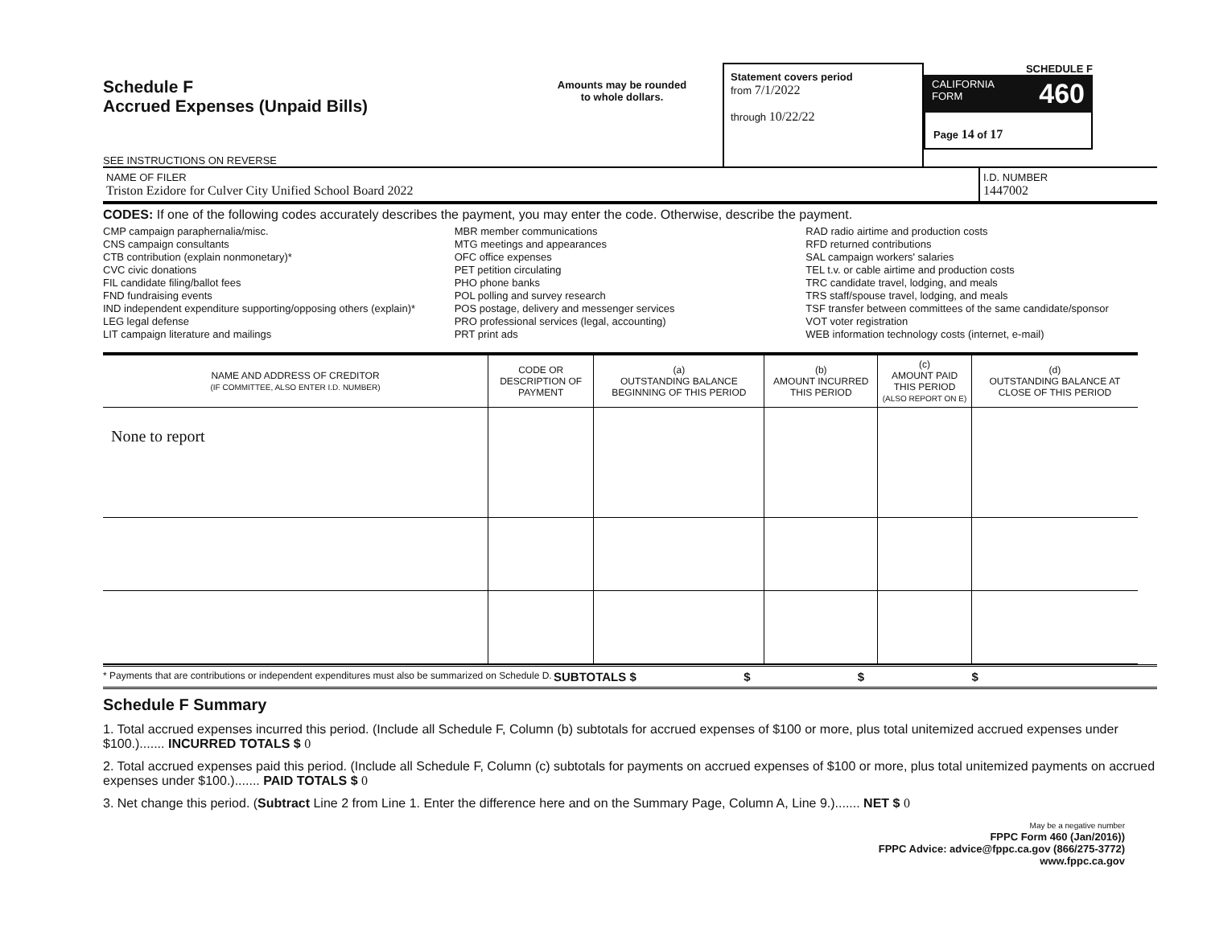Schedule F
Accrued Expenses (Unpaid Bills)
SEE INSTRUCTIONS ON REVERSE
Amounts may be rounded
to whole dollars.
Statement covers period
from 7/1/2022
through 10/22/22
SCHEDULE F
CALIFORNIA
FORM 460
Page 14 of 17
NAME OF FILER
Triston Ezidore for Culver City Unified School Board 2022
I.D. NUMBER
1447002
CODES: If one of the following codes accurately describes the payment, you may enter the code. Otherwise, describe the payment.
CMP campaign paraphernalia/misc.
CNS campaign consultants
CTB contribution (explain nonmonetary)*
CVC civic donations
FIL candidate filing/ballot fees
FND fundraising events
IND independent expenditure supporting/opposing others (explain)*
LEG legal defense
LIT campaign literature and mailings
MBR member communications
MTG meetings and appearances
OFC office expenses
PET petition circulating
PHO phone banks
POL polling and survey research
POS postage, delivery and messenger services
PRO professional services (legal, accounting)
PRT print ads
RAD radio airtime and production costs
RFD returned contributions
SAL campaign workers' salaries
TEL t.v. or cable airtime and production costs
TRC candidate travel, lodging, and meals
TRS staff/spouse travel, lodging, and meals
TSF transfer between committees of the same candidate/sponsor
VOT voter registration
WEB information technology costs (internet, e-mail)
| NAME AND ADDRESS OF CREDITOR (IF COMMITTEE, ALSO ENTER I.D. NUMBER) | CODE OR DESCRIPTION OF PAYMENT | (a) OUTSTANDING BALANCE BEGINNING OF THIS PERIOD | (b) AMOUNT INCURRED THIS PERIOD | (c) AMOUNT PAID THIS PERIOD (ALSO REPORT ON E) | (d) OUTSTANDING BALANCE AT CLOSE OF THIS PERIOD |
| --- | --- | --- | --- | --- | --- |
| None to report | | | | | |
* Payments that are contributions or independent expenditures must also be summarized on Schedule D.
SUBTOTALS $ $ $ $
Schedule F Summary
1. Total accrued expenses incurred this period. (Include all Schedule F, Column (b) subtotals for accrued expenses of $100 or more, plus total unitemized accrued expenses under $100.)....... INCURRED TOTALS $ 0
2. Total accrued expenses paid this period. (Include all Schedule F, Column (c) subtotals for payments on accrued expenses of $100 or more, plus total unitemized payments on accrued expenses under $100.)....... PAID TOTALS $ 0
3. Net change this period. (Subtract Line 2 from Line 1. Enter the difference here and on the Summary Page, Column A, Line 9.)....... NET $ 0
May be a negative number
FPPC Form 460 (Jan/2016))
FPPC Advice: advice@fppc.ca.gov (866/275-3772)
www.fppc.ca.gov